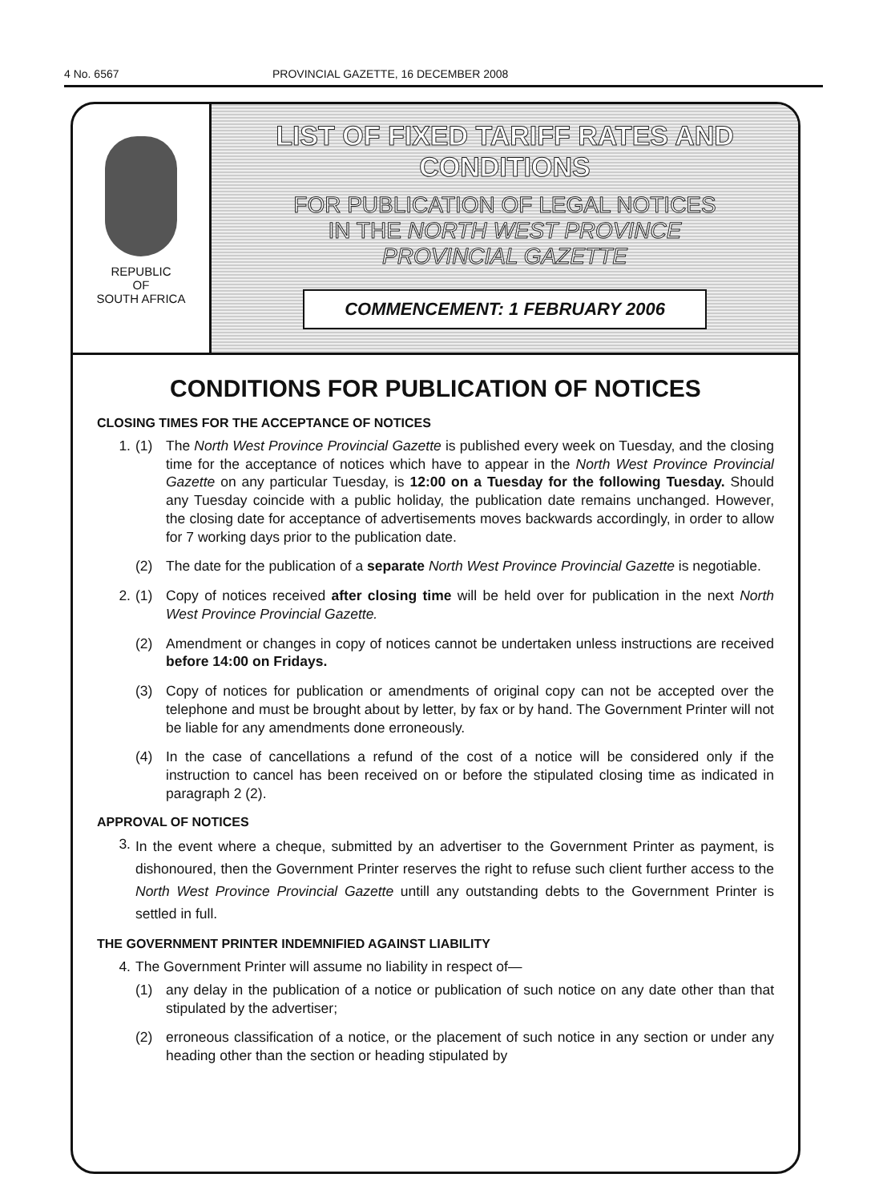4 No. 6567 PROVINCIAL GAZETTE, 16 DECEMBER 2008
REPUBLIC
OF
SOUTH AFRICA
LIST OF FIXED TARIFF RATES AND
CONDITIONS
FOR PUBLICATION OF LEGAL NOTICES
IN THE NORTH WEST PROVINCE
PROVINCIAL GAZETTE
COMMENCEMENT: 1 FEBRUARY 2006
CONDITIONS FOR PUBLICATION OF NOTICES
CLOSING TIMES FOR THE ACCEPTANCE OF NOTICES
1. (1) The North West Province Provincial Gazette is published every week on Tuesday, and the closing time for the acceptance of notices which have to appear in the North West Province Provincial Gazette on any particular Tuesday, is 12:00 on a Tuesday for the following Tuesday. Should any Tuesday coincide with a public holiday, the publication date remains unchanged. However, the closing date for acceptance of advertisements moves backwards accordingly, in order to allow for 7 working days prior to the publication date.
(2) The date for the publication of a separate North West Province Provincial Gazette is negotiable.
2. (1) Copy of notices received after closing time will be held over for publication in the next North West Province Provincial Gazette.
(2) Amendment or changes in copy of notices cannot be undertaken unless instructions are received before 14:00 on Fridays.
(3) Copy of notices for publication or amendments of original copy can not be accepted over the telephone and must be brought about by letter, by fax or by hand. The Government Printer will not be liable for any amendments done erroneously.
(4) In the case of cancellations a refund of the cost of a notice will be considered only if the instruction to cancel has been received on or before the stipulated closing time as indicated in paragraph 2 (2).
APPROVAL OF NOTICES
3.
In the event where a cheque, submitted by an advertiser to the Government Printer as payment, is dishonoured, then the Government Printer reserves the right to refuse such client further access to the North West Province Provincial Gazette untill any outstanding debts to the Government Printer is settled in full.
THE GOVERNMENT PRINTER INDEMNIFIED AGAINST LIABILITY
4. The Government Printer will assume no liability in respect of—
(1) any delay in the publication of a notice or publication of such notice on any date other than that stipulated by the advertiser;
(2) erroneous classification of a notice, or the placement of such notice in any section or under any heading other than the section or heading stipulated by